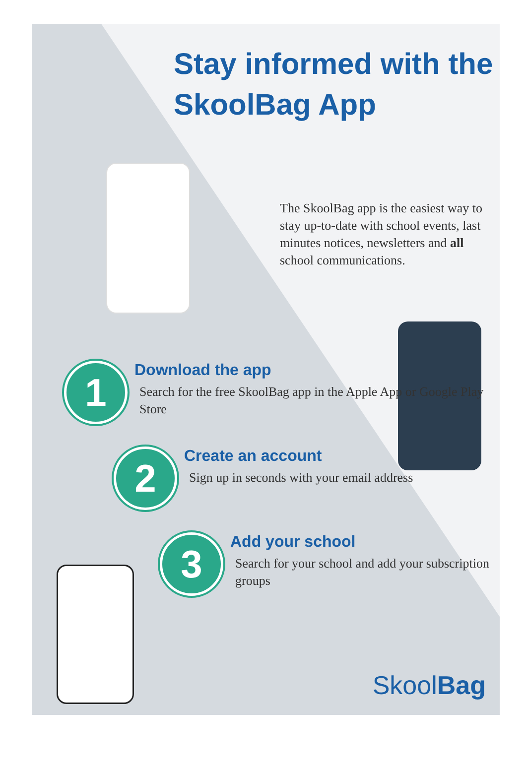Stay informed with the SkoolBag App
The SkoolBag app is the easiest way to stay up-to-date with school events, last minutes notices, newsletters and all school communications.
1
Download the app
Search for the free SkoolBag app in the Apple App or Google Play Store
2
Create an account
Sign up in seconds with your email address
3
Add your school
Search for your school and add your subscription groups
SkoolBag